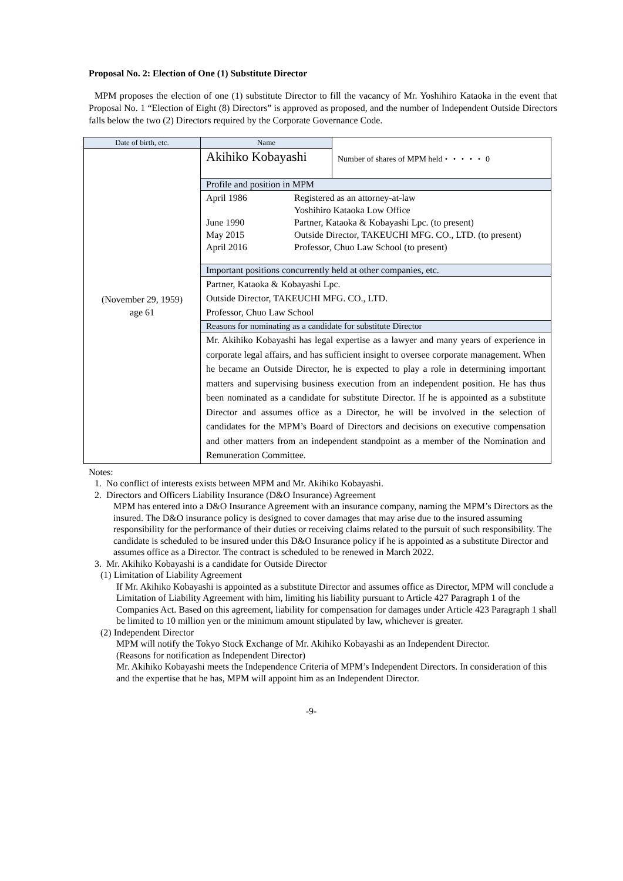Proposal No. 2: Election of One (1) Substitute Director
MPM proposes the election of one (1) substitute Director to fill the vacancy of Mr. Yoshihiro Kataoka in the event that Proposal No. 1 “Election of Eight (8) Directors” is approved as proposed, and the number of Independent Outside Directors falls below the two (2) Directors required by the Corporate Governance Code.
| Date of birth, etc. | Name | Number of shares of MPM held・・・・・ 0 |
| (November 29, 1959) age 61 | Akihiko Kobayashi | |
| | Profile and position in MPM | |
| | / April 1986 / Registered as an attorney-at-law Yoshihiro Kataoka Low Office / / June 1990 / Partner, Kataoka & Kobayashi Lpc. (to present) / / May 2015 / Outside Director, TAKEUCHI MFG. CO., LTD. (to present) / / April 2016 / Professor, Chuo Law School (to present) / | |
| | Important positions concurrently held at other companies, etc. | |
| | Partner, Kataoka & Kobayashi Lpc. Outside Director, TAKEUCHI MFG. CO., LTD. Professor, Chuo Law School | |
| | Reasons for nominating as a candidate for substitute Director | |
| | Mr. Akihiko Kobayashi has legal expertise as a lawyer and many years of experience in corporate legal affairs, and has sufficient insight to oversee corporate management. When he became an Outside Director, he is expected to play a role in determining important matters and supervising business execution from an independent position. He has thus been nominated as a candidate for substitute Director. If he is appointed as a substitute Director and assumes office as a Director, he will be involved in the selection of candidates for the MPM’s Board of Directors and decisions on executive compensation and other matters from an independent standpoint as a member of the Nomination and Remuneration Committee. | |
Notes:
1. No conflict of interests exists between MPM and Mr. Akihiko Kobayashi.
2. Directors and Officers Liability Insurance (D&O Insurance) Agreement
MPM has entered into a D&O Insurance Agreement with an insurance company, naming the MPM’s Directors as the insured. The D&O insurance policy is designed to cover damages that may arise due to the insured assuming responsibility for the performance of their duties or receiving claims related to the pursuit of such responsibility. The candidate is scheduled to be insured under this D&O Insurance policy if he is appointed as a substitute Director and assumes office as a Director. The contract is scheduled to be renewed in March 2022.
3. Mr. Akihiko Kobayashi is a candidate for Outside Director
(1) Limitation of Liability Agreement
If Mr. Akihiko Kobayashi is appointed as a substitute Director and assumes office as Director, MPM will conclude a Limitation of Liability Agreement with him, limiting his liability pursuant to Article 427 Paragraph 1 of the Companies Act. Based on this agreement, liability for compensation for damages under Article 423 Paragraph 1 shall be limited to 10 million yen or the minimum amount stipulated by law, whichever is greater.
(2) Independent Director
MPM will notify the Tokyo Stock Exchange of Mr. Akihiko Kobayashi as an Independent Director.
(Reasons for notification as Independent Director)
Mr. Akihiko Kobayashi meets the Independence Criteria of MPM’s Independent Directors. In consideration of this and the expertise that he has, MPM will appoint him as an Independent Director.
-9-